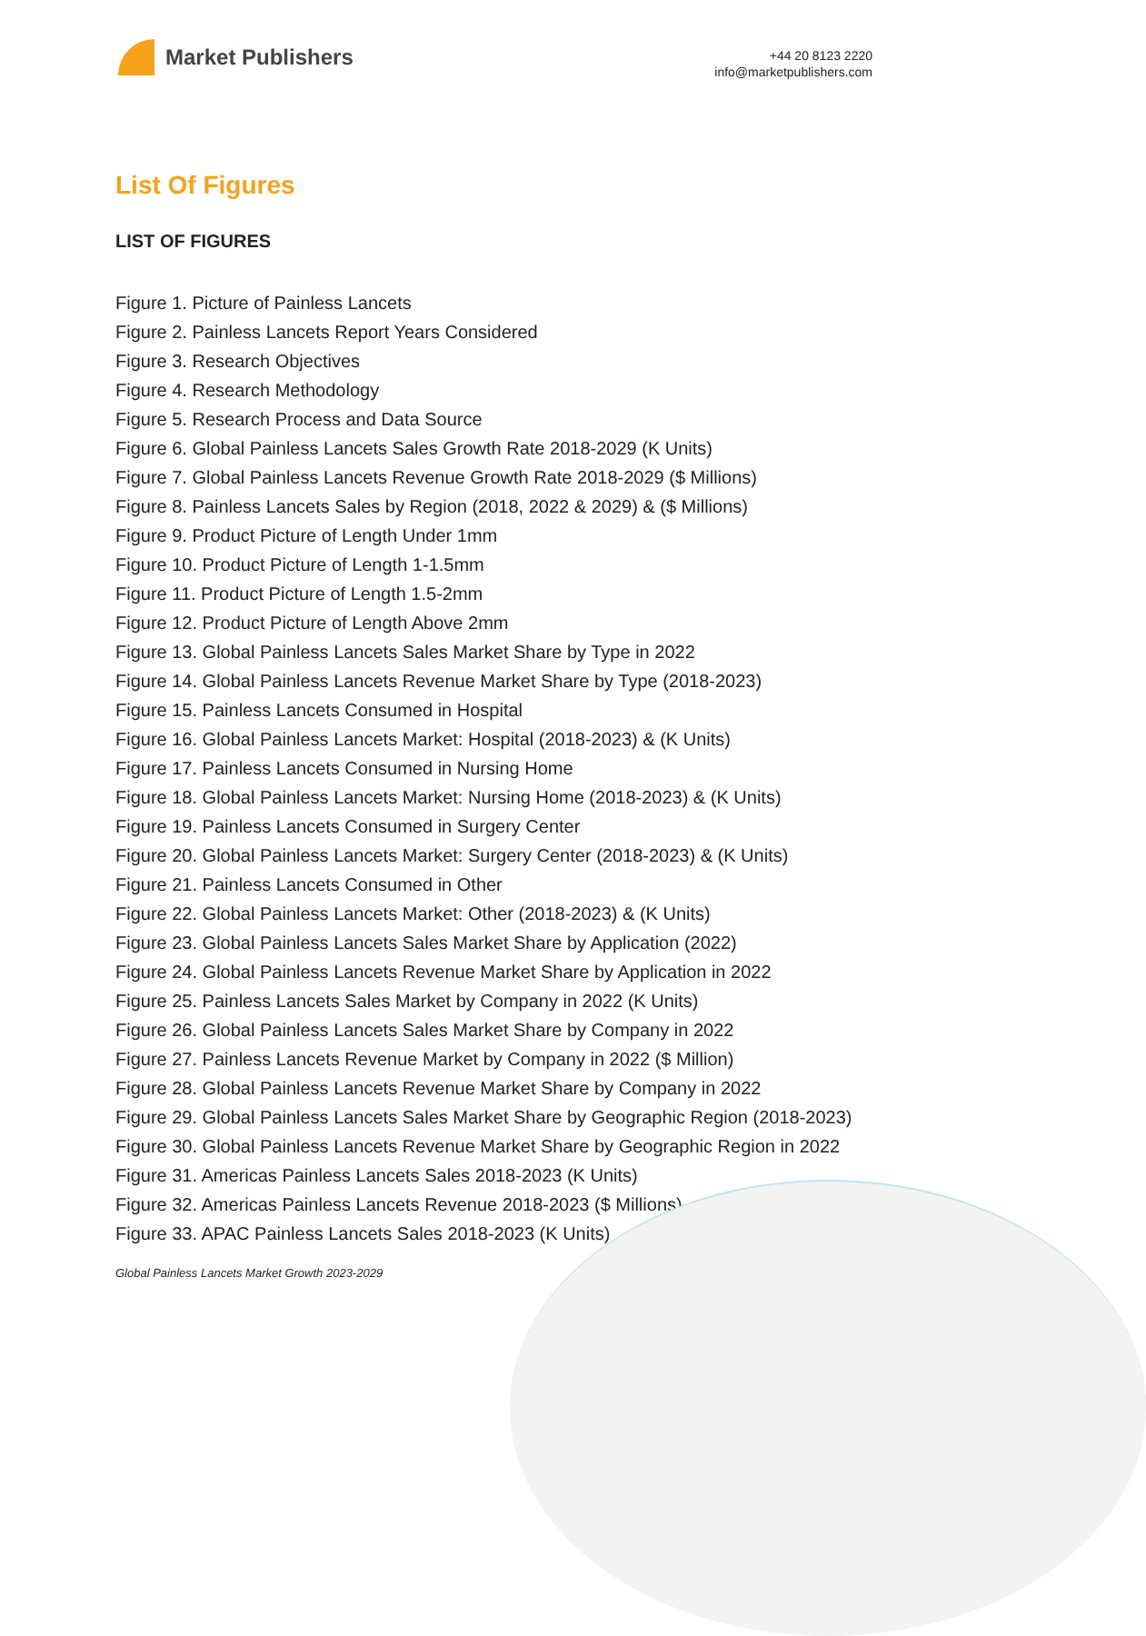Market Publishers
+44 20 8123 2220
info@marketpublishers.com
List Of Figures
LIST OF FIGURES
Figure 1. Picture of Painless Lancets
Figure 2. Painless Lancets Report Years Considered
Figure 3. Research Objectives
Figure 4. Research Methodology
Figure 5. Research Process and Data Source
Figure 6. Global Painless Lancets Sales Growth Rate 2018-2029 (K Units)
Figure 7. Global Painless Lancets Revenue Growth Rate 2018-2029 ($ Millions)
Figure 8. Painless Lancets Sales by Region (2018, 2022 & 2029) & ($ Millions)
Figure 9. Product Picture of Length Under 1mm
Figure 10. Product Picture of Length 1-1.5mm
Figure 11. Product Picture of Length 1.5-2mm
Figure 12. Product Picture of Length Above 2mm
Figure 13. Global Painless Lancets Sales Market Share by Type in 2022
Figure 14. Global Painless Lancets Revenue Market Share by Type (2018-2023)
Figure 15. Painless Lancets Consumed in Hospital
Figure 16. Global Painless Lancets Market: Hospital (2018-2023) & (K Units)
Figure 17. Painless Lancets Consumed in Nursing Home
Figure 18. Global Painless Lancets Market: Nursing Home (2018-2023) & (K Units)
Figure 19. Painless Lancets Consumed in Surgery Center
Figure 20. Global Painless Lancets Market: Surgery Center (2018-2023) & (K Units)
Figure 21. Painless Lancets Consumed in Other
Figure 22. Global Painless Lancets Market: Other (2018-2023) & (K Units)
Figure 23. Global Painless Lancets Sales Market Share by Application (2022)
Figure 24. Global Painless Lancets Revenue Market Share by Application in 2022
Figure 25. Painless Lancets Sales Market by Company in 2022 (K Units)
Figure 26. Global Painless Lancets Sales Market Share by Company in 2022
Figure 27. Painless Lancets Revenue Market by Company in 2022 ($ Million)
Figure 28. Global Painless Lancets Revenue Market Share by Company in 2022
Figure 29. Global Painless Lancets Sales Market Share by Geographic Region (2018-2023)
Figure 30. Global Painless Lancets Revenue Market Share by Geographic Region in 2022
Figure 31. Americas Painless Lancets Sales 2018-2023 (K Units)
Figure 32. Americas Painless Lancets Revenue 2018-2023 ($ Millions)
Figure 33. APAC Painless Lancets Sales 2018-2023 (K Units)
Global Painless Lancets Market Growth 2023-2029